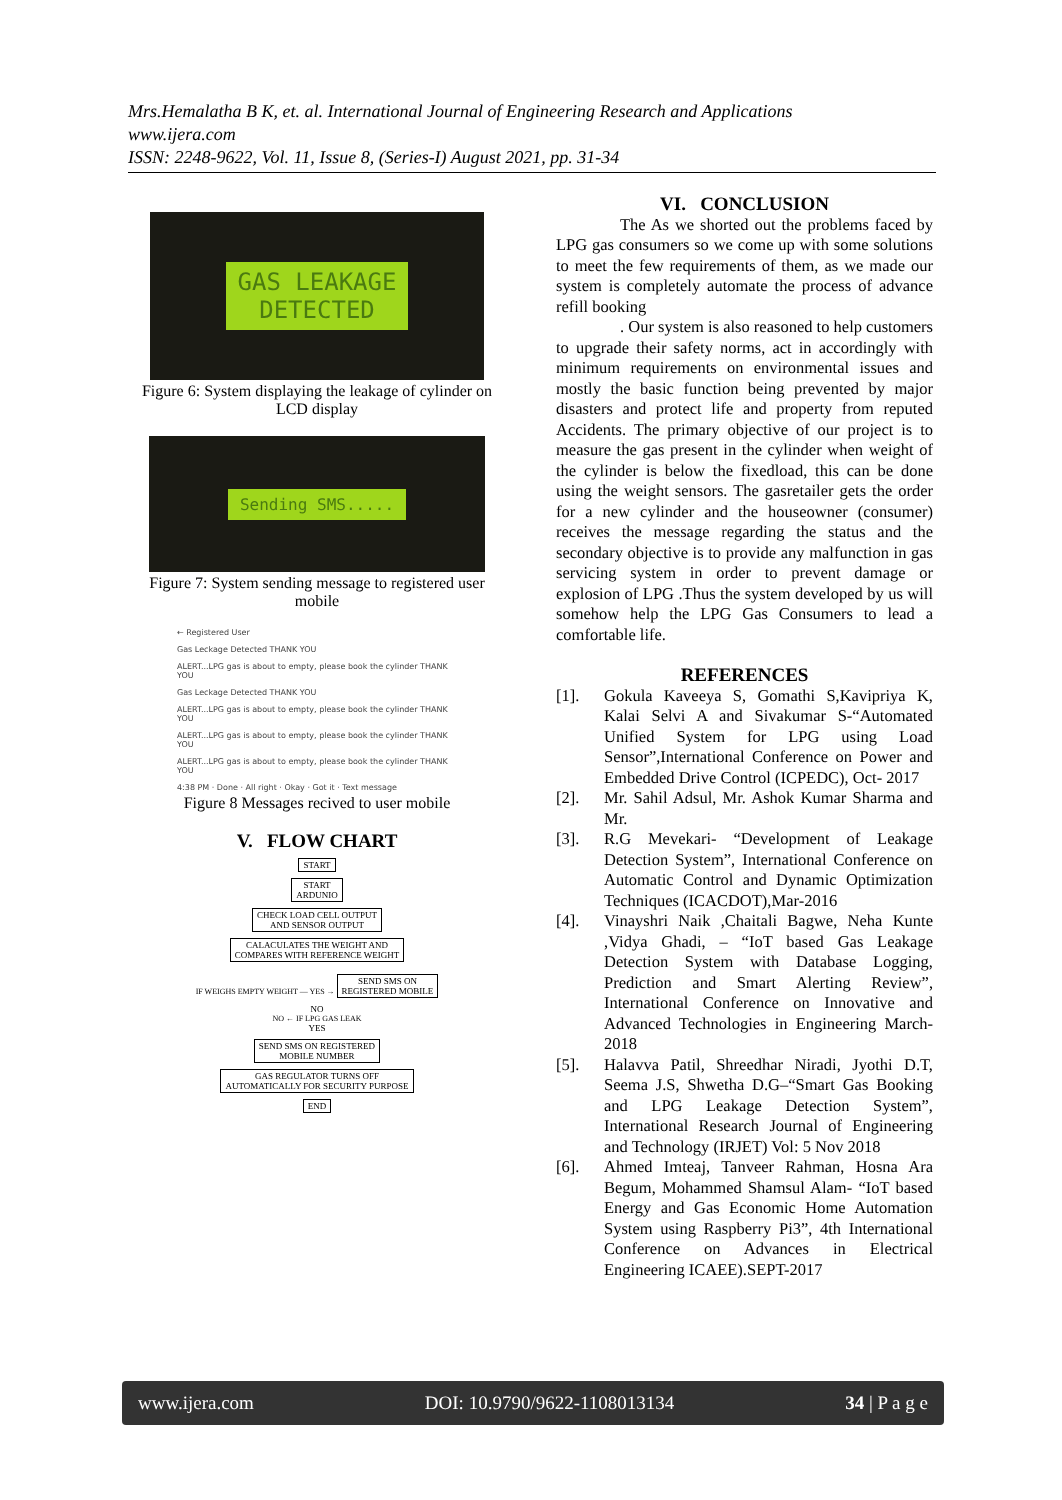Mrs.Hemalatha B K, et. al. International Journal of Engineering Research and Applications
www.ijera.com
ISSN: 2248-9622, Vol. 11, Issue 8, (Series-I) August 2021, pp. 31-34
GAS LEAKAGE
DETECTED
Figure 6: System displaying the leakage of cylinder on LCD display
Sending SMS.....
Figure 7: System sending message to registered user mobile
← Registered User
Gas Leckage Detected THANK YOU
ALERT...LPG gas is about to empty, please book the cylinder THANK YOU
Gas Leckage Detected THANK YOU
ALERT...LPG gas is about to empty, please book the cylinder THANK YOU
ALERT...LPG gas is about to empty, please book the cylinder THANK YOU
ALERT...LPG gas is about to empty, please book the cylinder THANK YOU
4:38 PM · Done · All right · Okay · Got it · Text message
Figure 8 Messages recived to user mobile
V. FLOW CHART
START
START
ARDUNIO
CHECK LOAD CELL OUTPUT
AND SENSOR OUTPUT
CALACULATES THE WEIGHT AND
COMPARES WITH REFERENCE WEIGHT
IF WEIGHS EMPTY WEIGHT — YES → SEND SMS ON
REGISTERED MOBILE
NO
NO ← IF LPG GAS LEAK
YES
SEND SMS ON REGISTERED
MOBILE NUMBER
GAS REGULATOR TURNS OFF
AUTOMATICALLY FOR SECURITY PURPOSE
END
VI. CONCLUSION
The As we shorted out the problems faced by LPG gas consumers so we come up with some solutions to meet the few requirements of them, as we made our system is completely automate the process of advance refill booking
. Our system is also reasoned to help customers to upgrade their safety norms, act in accordingly with minimum requirements on environmental issues and mostly the basic function being prevented by major disasters and protect life and property from reputed Accidents. The primary objective of our project is to measure the gas present in the cylinder when weight of the cylinder is below the fixedload, this can be done using the weight sensors. The gasretailer gets the order for a new cylinder and the houseowner (consumer) receives the message regarding the status and the secondary objective is to provide any malfunction in gas servicing system in order to prevent damage or explosion of LPG .Thus the system developed by us will somehow help the LPG Gas Consumers to lead a comfortable life.
REFERENCES
[1]. Gokula Kaveeya S, Gomathi S,Kavipriya K, Kalai Selvi A and Sivakumar S-“Automated Unified System for LPG using Load Sensor”,International Conference on Power and Embedded Drive Control (ICPEDC), Oct- 2017
[2]. Mr. Sahil Adsul, Mr. Ashok Kumar Sharma and Mr.
[3]. R.G Mevekari- “Development of Leakage Detection System”, International Conference on Automatic Control and Dynamic Optimization Techniques (ICACDOT),Mar-2016
[4]. Vinayshri Naik ,Chaitali Bagwe, Neha Kunte ,Vidya Ghadi, – “IoT based Gas Leakage Detection System with Database Logging, Prediction and Smart Alerting Review”, International Conference on Innovative and Advanced Technologies in Engineering March-2018
[5]. Halavva Patil, Shreedhar Niradi, Jyothi D.T, Seema J.S, Shwetha D.G–“Smart Gas Booking and LPG Leakage Detection System”, International Research Journal of Engineering and Technology (IRJET) Vol: 5 Nov 2018
[6]. Ahmed Imteaj, Tanveer Rahman, Hosna Ara Begum, Mohammed Shamsul Alam- “IoT based Energy and Gas Economic Home Automation System using Raspberry Pi3”, 4th International Conference on Advances in Electrical Engineering ICAEE).SEPT-2017
www.ijera.com DOI: 10.9790/9622-1108013134 34 | P a g e